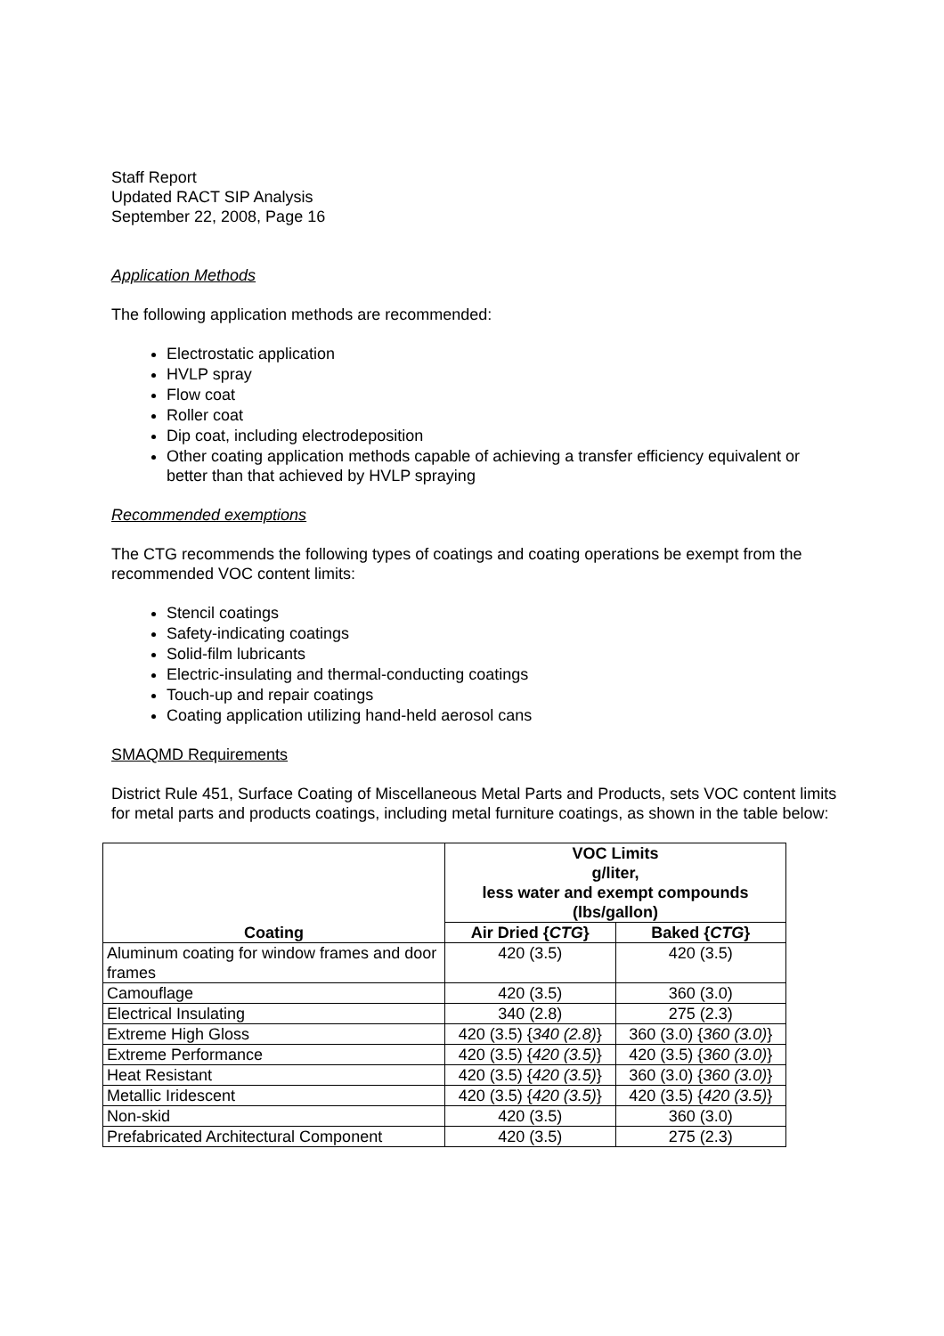Staff Report
Updated RACT SIP Analysis
September 22, 2008, Page 16
Application Methods
The following application methods are recommended:
Electrostatic application
HVLP spray
Flow coat
Roller coat
Dip coat, including electrodeposition
Other coating application methods capable of achieving a transfer efficiency equivalent or better than that achieved by HVLP spraying
Recommended exemptions
The CTG recommends the following types of coatings and coating operations be exempt from the recommended VOC content limits:
Stencil coatings
Safety-indicating coatings
Solid-film lubricants
Electric-insulating and thermal-conducting coatings
Touch-up and repair coatings
Coating application utilizing hand-held aerosol cans
SMAQMD Requirements
District Rule 451, Surface Coating of Miscellaneous Metal Parts and Products, sets VOC content limits for metal parts and products coatings, including metal furniture coatings, as shown in the table below:
| Coating | VOC Limits g/liter, less water and exempt compounds (lbs/gallon) | |
| --- | --- | --- |
| | Air Dried { CTG } | Baked { CTG } |
| Aluminum coating for window frames and door frames | 420 (3.5) | 420 (3.5) |
| Camouflage | 420 (3.5) | 360 (3.0) |
| Electrical Insulating | 340 (2.8) | 275 (2.3) |
| Extreme High Gloss | 420 (3.5) { 340 (2.8) } | 360 (3.0) { 360 (3.0) } |
| Extreme Performance | 420 (3.5) { 420 (3.5) } | 420 (3.5) { 360 (3.0) } |
| Heat Resistant | 420 (3.5) { 420 (3.5) } | 360 (3.0) { 360 (3.0) } |
| Metallic Iridescent | 420 (3.5) { 420 (3.5) } | 420 (3.5) { 420 (3.5) } |
| Non-skid | 420 (3.5) | 360 (3.0) |
| Prefabricated Architectural Component | 420 (3.5) | 275 (2.3) |